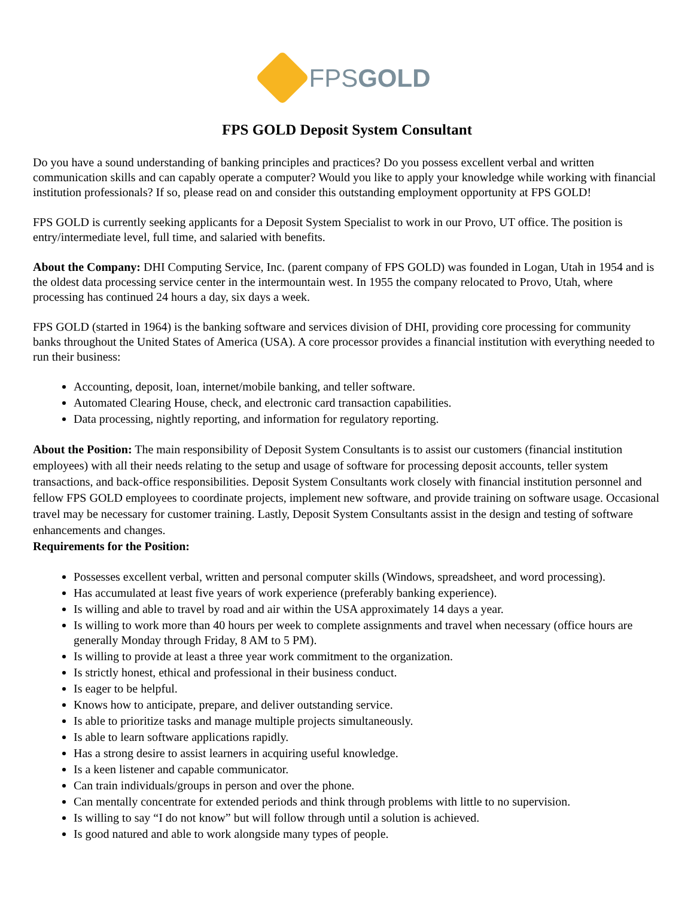FPSGOLD
FPS GOLD Deposit System Consultant
Do you have a sound understanding of banking principles and practices? Do you possess excellent verbal and written communication skills and can capably operate a computer? Would you like to apply your knowledge while working with financial institution professionals? If so, please read on and consider this outstanding employment opportunity at FPS GOLD!
FPS GOLD is currently seeking applicants for a Deposit System Specialist to work in our Provo, UT office. The position is entry/intermediate level, full time, and salaried with benefits.
About the Company: DHI Computing Service, Inc. (parent company of FPS GOLD) was founded in Logan, Utah in 1954 and is the oldest data processing service center in the intermountain west. In 1955 the company relocated to Provo, Utah, where processing has continued 24 hours a day, six days a week.
FPS GOLD (started in 1964) is the banking software and services division of DHI, providing core processing for community banks throughout the United States of America (USA). A core processor provides a financial institution with everything needed to run their business:
Accounting, deposit, loan, internet/mobile banking, and teller software.
Automated Clearing House, check, and electronic card transaction capabilities.
Data processing, nightly reporting, and information for regulatory reporting.
About the Position: The main responsibility of Deposit System Consultants is to assist our customers (financial institution employees) with all their needs relating to the setup and usage of software for processing deposit accounts, teller system transactions, and back-office responsibilities. Deposit System Consultants work closely with financial institution personnel and fellow FPS GOLD employees to coordinate projects, implement new software, and provide training on software usage. Occasional travel may be necessary for customer training. Lastly, Deposit System Consultants assist in the design and testing of software enhancements and changes.
Requirements for the Position:
Possesses excellent verbal, written and personal computer skills (Windows, spreadsheet, and word processing).
Has accumulated at least five years of work experience (preferably banking experience).
Is willing and able to travel by road and air within the USA approximately 14 days a year.
Is willing to work more than 40 hours per week to complete assignments and travel when necessary (office hours are generally Monday through Friday, 8 AM to 5 PM).
Is willing to provide at least a three year work commitment to the organization.
Is strictly honest, ethical and professional in their business conduct.
Is eager to be helpful.
Knows how to anticipate, prepare, and deliver outstanding service.
Is able to prioritize tasks and manage multiple projects simultaneously.
Is able to learn software applications rapidly.
Has a strong desire to assist learners in acquiring useful knowledge.
Is a keen listener and capable communicator.
Can train individuals/groups in person and over the phone.
Can mentally concentrate for extended periods and think through problems with little to no supervision.
Is willing to say “I do not know” but will follow through until a solution is achieved.
Is good natured and able to work alongside many types of people.